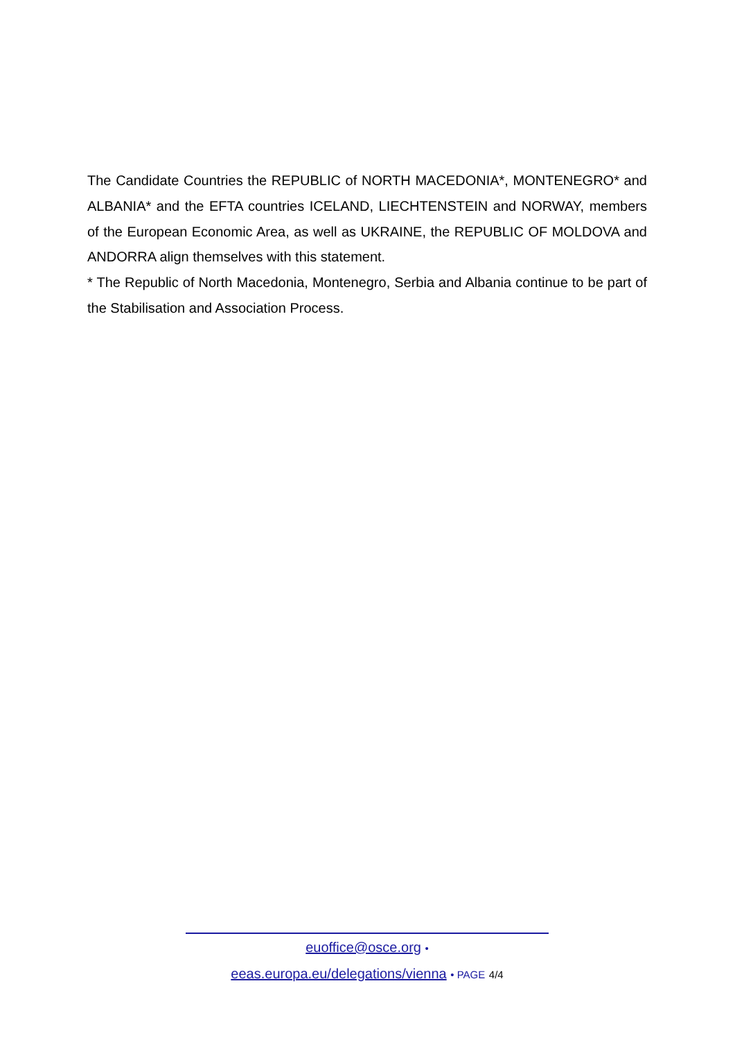The Candidate Countries the REPUBLIC of NORTH MACEDONIA*, MONTENEGRO* and ALBANIA* and the EFTA countries ICELAND, LIECHTENSTEIN and NORWAY, members of the European Economic Area, as well as UKRAINE, the REPUBLIC OF MOLDOVA and ANDORRA align themselves with this statement.
* The Republic of North Macedonia, Montenegro, Serbia and Albania continue to be part of the Stabilisation and Association Process.
euoffice@osce.org •
eeas.europa.eu/delegations/vienna • PAGE 4/4